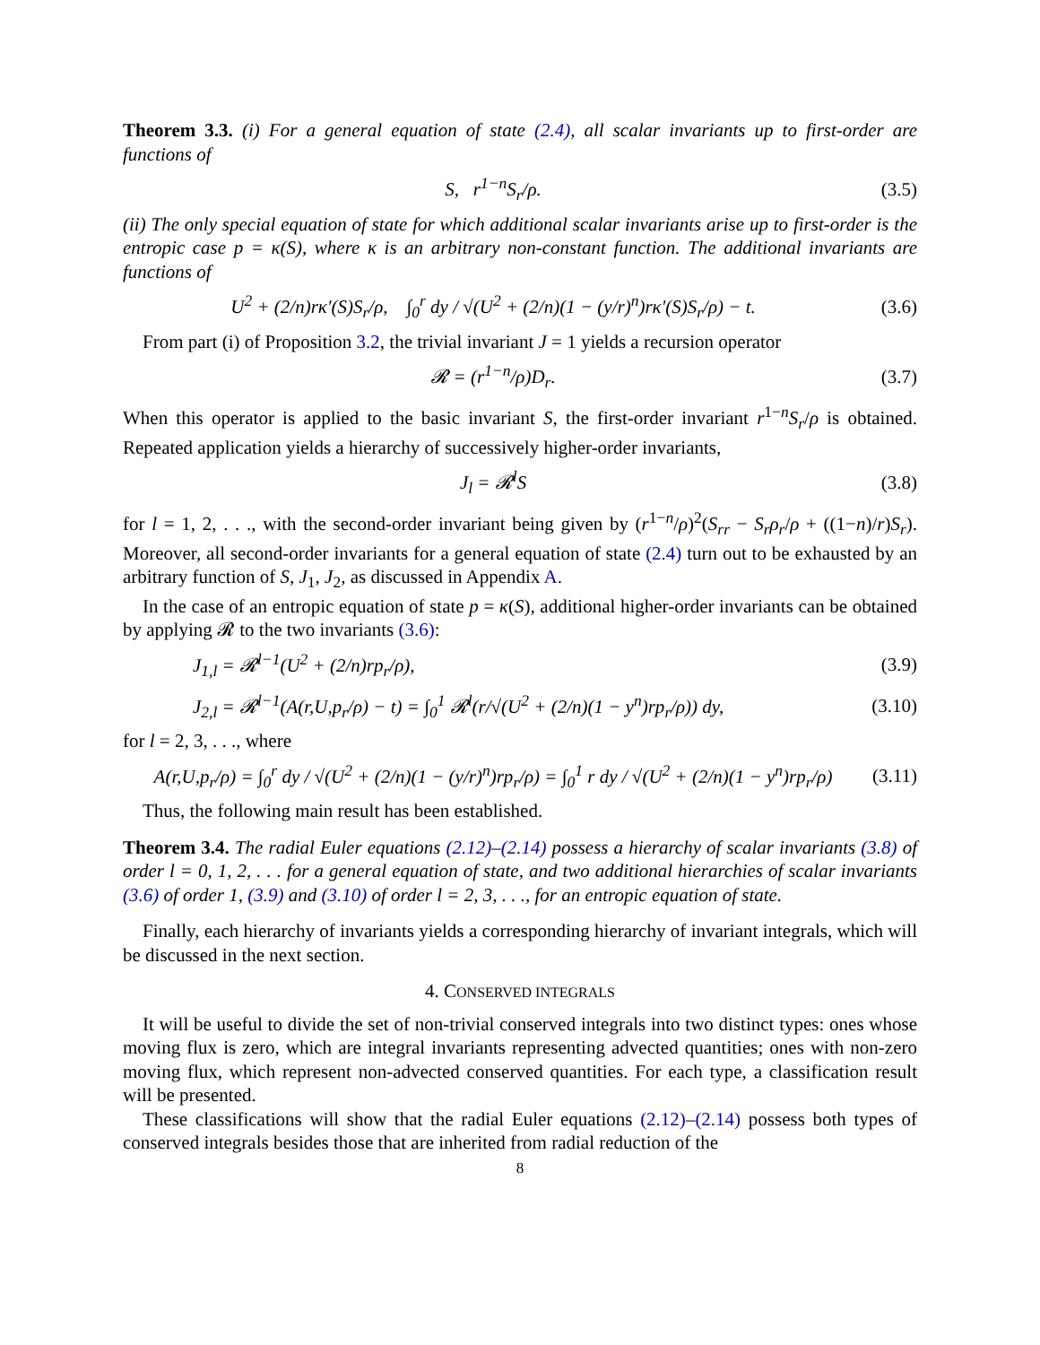Theorem 3.3. (i) For a general equation of state (2.4), all scalar invariants up to first-order are functions of
S, r<sup>1−n</sup>S<sub>r</sub>/ρ. (3.5)
(ii) The only special equation of state for which additional scalar invariants arise up to first-order is the entropic case p = κ(S), where κ is an arbitrary non-constant function. The additional invariants are functions of
U<sup>2</sup> + (2/n)rκ′(S)S<sub>r</sub>/ρ, ∫<sub>0</sub><sup>r</sup> dy / √(U<sup>2</sup> + (2/n)(1 − (y/r)<sup>n</sup>)rκ′(S)S<sub>r</sub>/ρ) − t. (3.6)
From part (i) of Proposition 3.2, the trivial invariant J = 1 yields a recursion operator
𝓡 = (r<sup>1−n</sup>/ρ)D<sub>r</sub>. (3.7)
When this operator is applied to the basic invariant S, the first-order invariant r<sup>1−n</sup>S<sub>r</sub>/ρ is obtained. Repeated application yields a hierarchy of successively higher-order invariants,
J<sub>l</sub> = 𝓡<sup>l</sup>S (3.8)
for l = 1, 2, . . ., with the second-order invariant being given by (r<sup>1−n</sup>/ρ)<sup>2</sup>(S<sub>rr</sub> − S<sub>r</sub>ρ<sub>r</sub>/ρ + ((1−n)/r)S<sub>r</sub>). Moreover, all second-order invariants for a general equation of state (2.4) turn out to be exhausted by an arbitrary function of S, J<sub>1</sub>, J<sub>2</sub>, as discussed in Appendix A.
In the case of an entropic equation of state p = κ(S), additional higher-order invariants can be obtained by applying 𝓡 to the two invariants (3.6):
J<sub>1,l</sub> = 𝓡<sup>l−1</sup>(U<sup>2</sup> + (2/n)rp<sub>r</sub>/ρ), (3.9)
J<sub>2,l</sub> = 𝓡<sup>l−1</sup>(A(r,U,p<sub>r</sub>/ρ) − t) = ∫<sub>0</sub><sup>1</sup> 𝓡<sup>l</sup>(r/√(U<sup>2</sup> + (2/n)(1 − y<sup>n</sup>)rp<sub>r</sub>/ρ)) dy, (3.10)
for l = 2, 3, . . ., where
A(r,U,p<sub>r</sub>/ρ) = ∫<sub>0</sub><sup>r</sup> dy / √(U<sup>2</sup> + (2/n)(1 − (y/r)<sup>n</sup>)rp<sub>r</sub>/ρ) = ∫<sub>0</sub><sup>1</sup> r dy / √(U<sup>2</sup> + (2/n)(1 − y<sup>n</sup>)rp<sub>r</sub>/ρ) (3.11)
Thus, the following main result has been established.
Theorem 3.4. The radial Euler equations (2.12)–(2.14) possess a hierarchy of scalar invariants (3.8) of order l = 0, 1, 2, . . . for a general equation of state, and two additional hierarchies of scalar invariants (3.6) of order 1, (3.9) and (3.10) of order l = 2, 3, . . ., for an entropic equation of state.
Finally, each hierarchy of invariants yields a corresponding hierarchy of invariant integrals, which will be discussed in the next section.
4. CONSERVED INTEGRALS
It will be useful to divide the set of non-trivial conserved integrals into two distinct types: ones whose moving flux is zero, which are integral invariants representing advected quantities; ones with non-zero moving flux, which represent non-advected conserved quantities. For each type, a classification result will be presented.
These classifications will show that the radial Euler equations (2.12)–(2.14) possess both types of conserved integrals besides those that are inherited from radial reduction of the
8